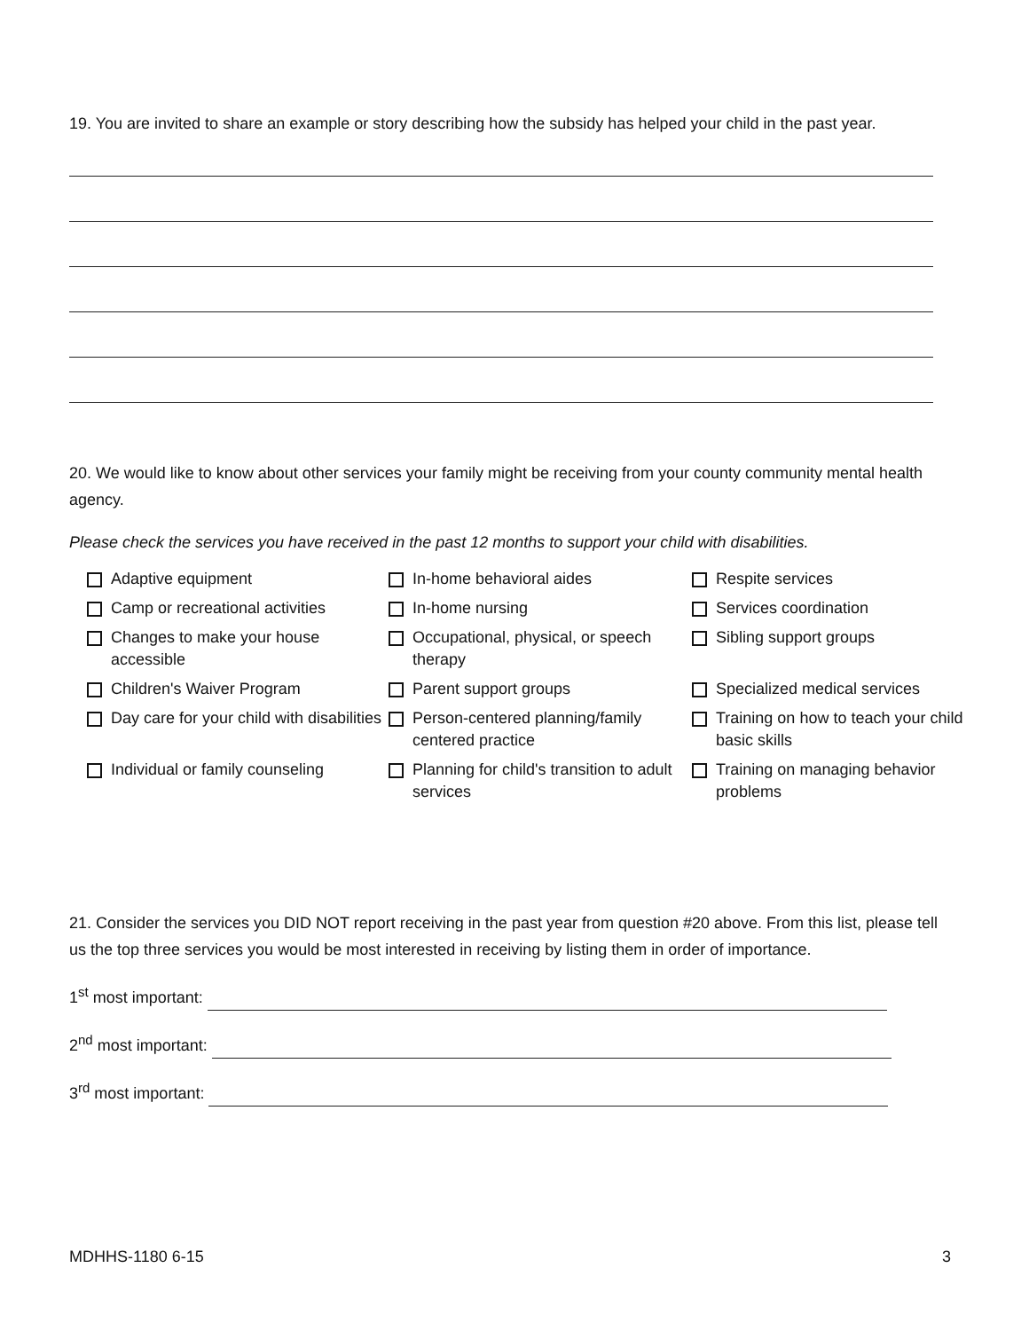19. You are invited to share an example or story describing how the subsidy has helped your child in the past year.
20. We would like to know about other services your family might be receiving from your county community mental health agency.
Please check the services you have received in the past 12 months to support your child with disabilities.
Adaptive equipment
In-home behavioral aides
Respite services
Camp or recreational activities
In-home nursing
Services coordination
Changes to make your house accessible
Occupational, physical, or speech therapy
Sibling support groups
Children's Waiver Program
Parent support groups
Specialized medical services
Day care for your child with disabilities
Person-centered planning/family centered practice
Training on how to teach your child basic skills
Individual or family counseling
Planning for child's transition to adult services
Training on managing behavior problems
21. Consider the services you DID NOT report receiving in the past year from question #20 above. From this list, please tell us the top three services you would be most interested in receiving by listing them in order of importance.
1<sup>st</sup> most important:
2<sup>nd</sup> most important:
3<sup>rd</sup> most important:
MDHHS-1180 6-15 3